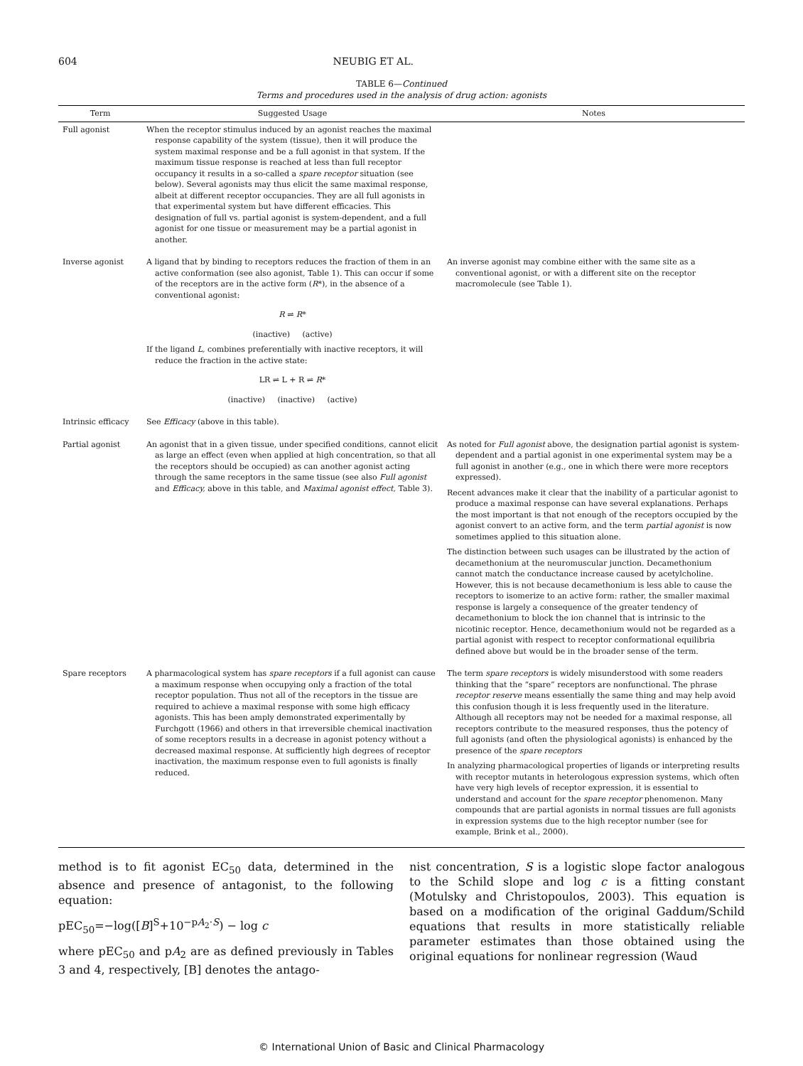604 NEUBIG ET AL.
TABLE 6—Continued
Terms and procedures used in the analysis of drug action: agonists
| Term | Suggested Usage | Notes |
| --- | --- | --- |
| Full agonist | When the receptor stimulus induced by an agonist reaches the maximal response capability of the system (tissue), then it will produce the system maximal response and be a full agonist in that system. If the maximum tissue response is reached at less than full receptor occupancy it results in a so-called a spare receptor situation (see below). Several agonists may thus elicit the same maximal response, albeit at different receptor occupancies. They are all full agonists in that experimental system but have different efficacies. This designation of full vs. partial agonist is system-dependent, and a full agonist for one tissue or measurement may be a partial agonist in another. | |
| Inverse agonist | A ligand that by binding to receptors reduces the fraction of them in an active conformation (see also agonist, Table 1). This can occur if some of the receptors are in the active form ( R *), in the absence of a conventional agonist: R ⇌ R * (inactive) (active) If the ligand L, combines preferentially with inactive receptors, it will reduce the fraction in the active state: LR ⇌ L + R ⇌ R * (inactive) (inactive) (active) | An inverse agonist may combine either with the same site as a conventional agonist, or with a different site on the receptor macromolecule (see Table 1). |
| Intrinsic efficacy | See Efficacy (above in this table). | |
| Partial agonist | An agonist that in a given tissue, under specified conditions, cannot elicit as large an effect (even when applied at high concentration, so that all the receptors should be occupied) as can another agonist acting through the same receptors in the same tissue (see also Full agonist and Efficacy, above in this table, and Maximal agonist effect, Table 3). | As noted for Full agonist above, the designation partial agonist is system-dependent and a partial agonist in one experimental system may be a full agonist in another (e.g., one in which there were more receptors expressed). Recent advances make it clear that the inability of a particular agonist to produce a maximal response can have several explanations. Perhaps the most important is that not enough of the receptors occupied by the agonist convert to an active form, and the term partial agonist is now sometimes applied to this situation alone. The distinction between such usages can be illustrated by the action of decamethonium at the neuromuscular junction. Decamethonium cannot match the conductance increase caused by acetylcholine. However, this is not because decamethonium is less able to cause the receptors to isomerize to an active form: rather, the smaller maximal response is largely a consequence of the greater tendency of decamethonium to block the ion channel that is intrinsic to the nicotinic receptor. Hence, decamethonium would not be regarded as a partial agonist with respect to receptor conformational equilibria defined above but would be in the broader sense of the term. |
| Spare receptors | A pharmacological system has spare receptors if a full agonist can cause a maximum response when occupying only a fraction of the total receptor population. Thus not all of the receptors in the tissue are required to achieve a maximal response with some high efficacy agonists. This has been amply demonstrated experimentally by Furchgott (1966) and others in that irreversible chemical inactivation of some receptors results in a decrease in agonist potency without a decreased maximal response. At sufficiently high degrees of receptor inactivation, the maximum response even to full agonists is finally reduced. | The term spare receptors is widely misunderstood with some readers thinking that the “spare” receptors are nonfunctional. The phrase receptor reserve means essentially the same thing and may help avoid this confusion though it is less frequently used in the literature. Although all receptors may not be needed for a maximal response, all receptors contribute to the measured responses, thus the potency of full agonists (and often the physiological agonists) is enhanced by the presence of the spare receptors In analyzing pharmacological properties of ligands or interpreting results with receptor mutants in heterologous expression systems, which often have very high levels of receptor expression, it is essential to understand and account for the spare receptor phenomenon. Many compounds that are partial agonists in normal tissues are full agonists in expression systems due to the high receptor number (see for example, Brink et al., 2000). |
method is to fit agonist EC<sub>50</sub> data, determined in the absence and presence of antagonist, to the following equation:
pEC<sub>50</sub>=−log([B]<sup>S</sup>+10<sup>−pA<sub>2</sub>·S</sup>) − log c
where pEC<sub>50</sub> and pA<sub>2</sub> are as defined previously in Tables 3 and 4, respectively, [B] denotes the antago-
nist concentration, S is a logistic slope factor analogous to the Schild slope and log c is a fitting constant (Motulsky and Christopoulos, 2003). This equation is based on a modification of the original Gaddum/Schild equations that results in more statistically reliable parameter estimates than those obtained using the original equations for nonlinear regression (Waud
© International Union of Basic and Clinical Pharmacology